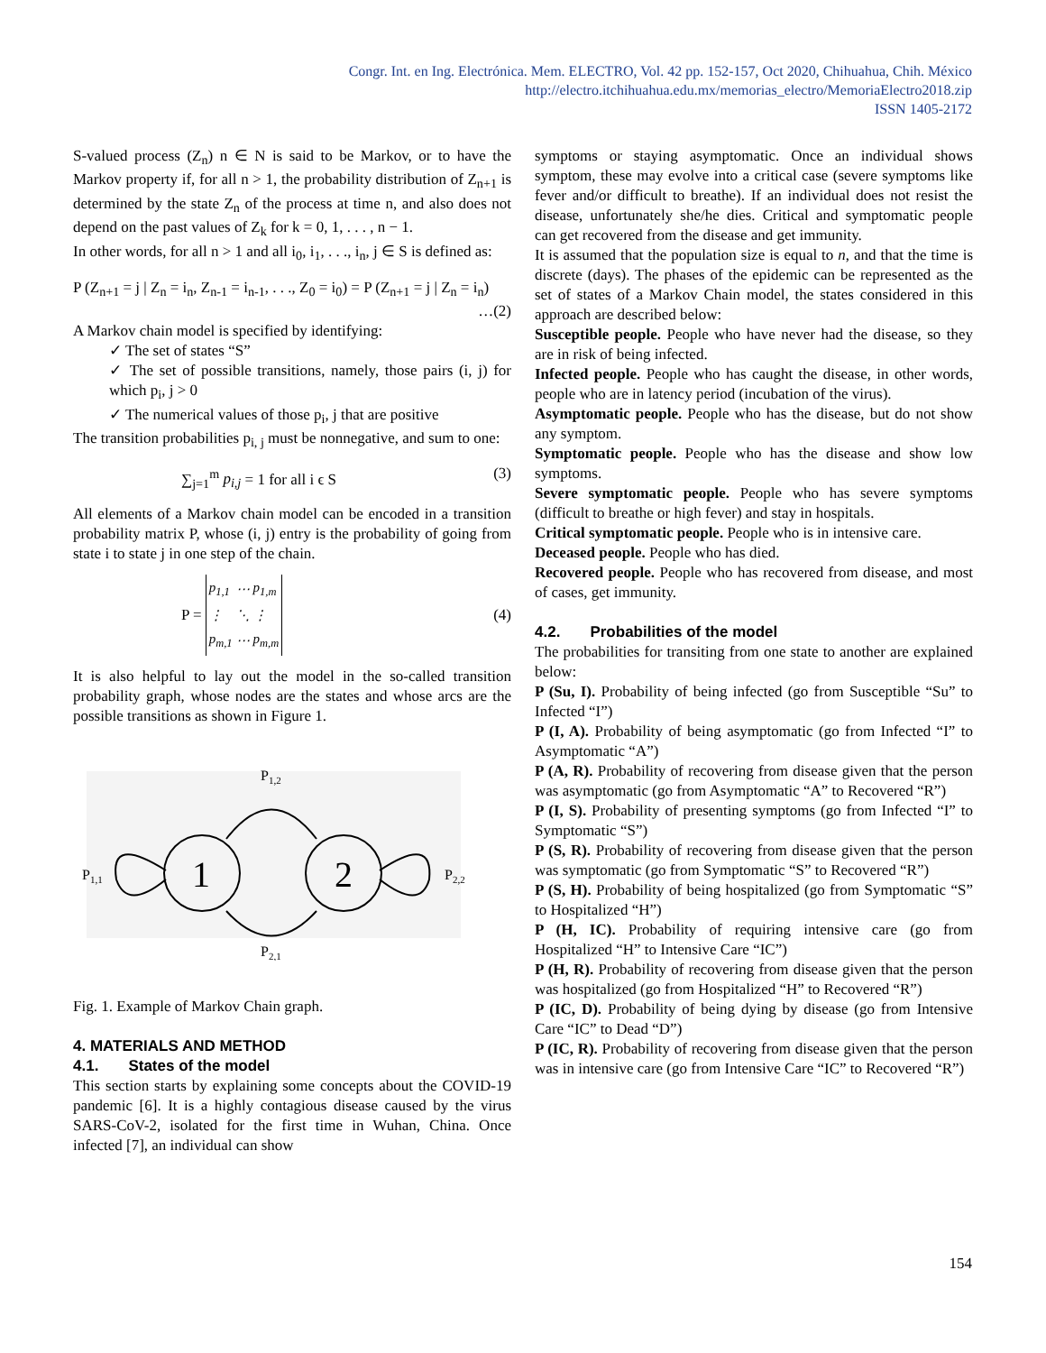Congr. Int. en Ing. Electrónica. Mem. ELECTRO, Vol. 42 pp. 152-157, Oct 2020, Chihuahua, Chih. México
http://electro.itchihuahua.edu.mx/memorias_electro/MemoriaElectro2018.zip
ISSN 1405-2172
S-valued process (Z<sub>n</sub>) n ∈ N is said to be Markov, or to have the Markov property if, for all n > 1, the probability distribution of Z<sub>n+1</sub> is determined by the state Z<sub>n</sub> of the process at time n, and also does not depend on the past values of Z<sub>k</sub> for k = 0, 1, . . . , n − 1.
In other words, for all n > 1 and all i<sub>0</sub>, i<sub>1</sub>, . . ., i<sub>n</sub>, j ∈ S is defined as:
P (Z<sub>n+1</sub> = j | Z<sub>n</sub> = i<sub>n</sub>, Z<sub>n-1</sub> = i<sub>n-1</sub>, . . ., Z<sub>0</sub> = i<sub>0</sub>) = P (Z<sub>n+1</sub> = j | Z<sub>n</sub> = i<sub>n</sub>)
…(2)
A Markov chain model is specified by identifying:
✓ The set of states “S”
✓ The set of possible transitions, namely, those pairs (i, j) for which p<sub>i</sub>, j > 0
✓ The numerical values of those p<sub>i</sub>, j that are positive
The transition probabilities p<sub>i, j</sub> must be nonnegative, and sum to one:
∑<sub>j=1</sub><sup>m</sup> p<sub>i,j</sub> = 1 for all i ϵ S (3)
All elements of a Markov chain model can be encoded in a transition probability matrix P, whose (i, j) entry is the probability of going from state i to state j in one step of the chain.
P =
| p<sub>1,1</sub> | ⋯ | p<sub>1,m</sub> |
| ⋮ | ⋱ | ⋮ |
| p<sub>m,1</sub> | ⋯ | p<sub>m,m</sub> |
(4)
It is also helpful to lay out the model in the so-called transition probability graph, whose nodes are the states and whose arcs are the possible transitions as shown in Figure 1.
1
2
P1,2
P1,1
P2,2
P2,1
Fig. 1. Example of Markov Chain graph.
4. MATERIALS AND METHOD
4.1. States of the model
This section starts by explaining some concepts about the COVID-19 pandemic [6]. It is a highly contagious disease caused by the virus SARS-CoV-2, isolated for the first time in Wuhan, China. Once infected [7], an individual can show
symptoms or staying asymptomatic. Once an individual shows symptom, these may evolve into a critical case (severe symptoms like fever and/or difficult to breathe). If an individual does not resist the disease, unfortunately she/he dies. Critical and symptomatic people can get recovered from the disease and get immunity.
It is assumed that the population size is equal to n, and that the time is discrete (days). The phases of the epidemic can be represented as the set of states of a Markov Chain model, the states considered in this approach are described below:
Susceptible people. People who have never had the disease, so they are in risk of being infected.
Infected people. People who has caught the disease, in other words, people who are in latency period (incubation of the virus).
Asymptomatic people. People who has the disease, but do not show any symptom.
Symptomatic people. People who has the disease and show low symptoms.
Severe symptomatic people. People who has severe symptoms (difficult to breathe or high fever) and stay in hospitals.
Critical symptomatic people. People who is in intensive care.
Deceased people. People who has died.
Recovered people. People who has recovered from disease, and most of cases, get immunity.
4.2. Probabilities of the model
The probabilities for transiting from one state to another are explained below:
P (Su, I). Probability of being infected (go from Susceptible “Su” to Infected “I”)
P (I, A). Probability of being asymptomatic (go from Infected “I” to Asymptomatic “A”)
P (A, R). Probability of recovering from disease given that the person was asymptomatic (go from Asymptomatic “A” to Recovered “R”)
P (I, S). Probability of presenting symptoms (go from Infected “I” to Symptomatic “S”)
P (S, R). Probability of recovering from disease given that the person was symptomatic (go from Symptomatic “S” to Recovered “R”)
P (S, H). Probability of being hospitalized (go from Symptomatic “S” to Hospitalized “H”)
P (H, IC). Probability of requiring intensive care (go from Hospitalized “H” to Intensive Care “IC”)
P (H, R). Probability of recovering from disease given that the person was hospitalized (go from Hospitalized “H” to Recovered “R”)
P (IC, D). Probability of being dying by disease (go from Intensive Care “IC” to Dead “D”)
P (IC, R). Probability of recovering from disease given that the person was in intensive care (go from Intensive Care “IC” to Recovered “R”)
154